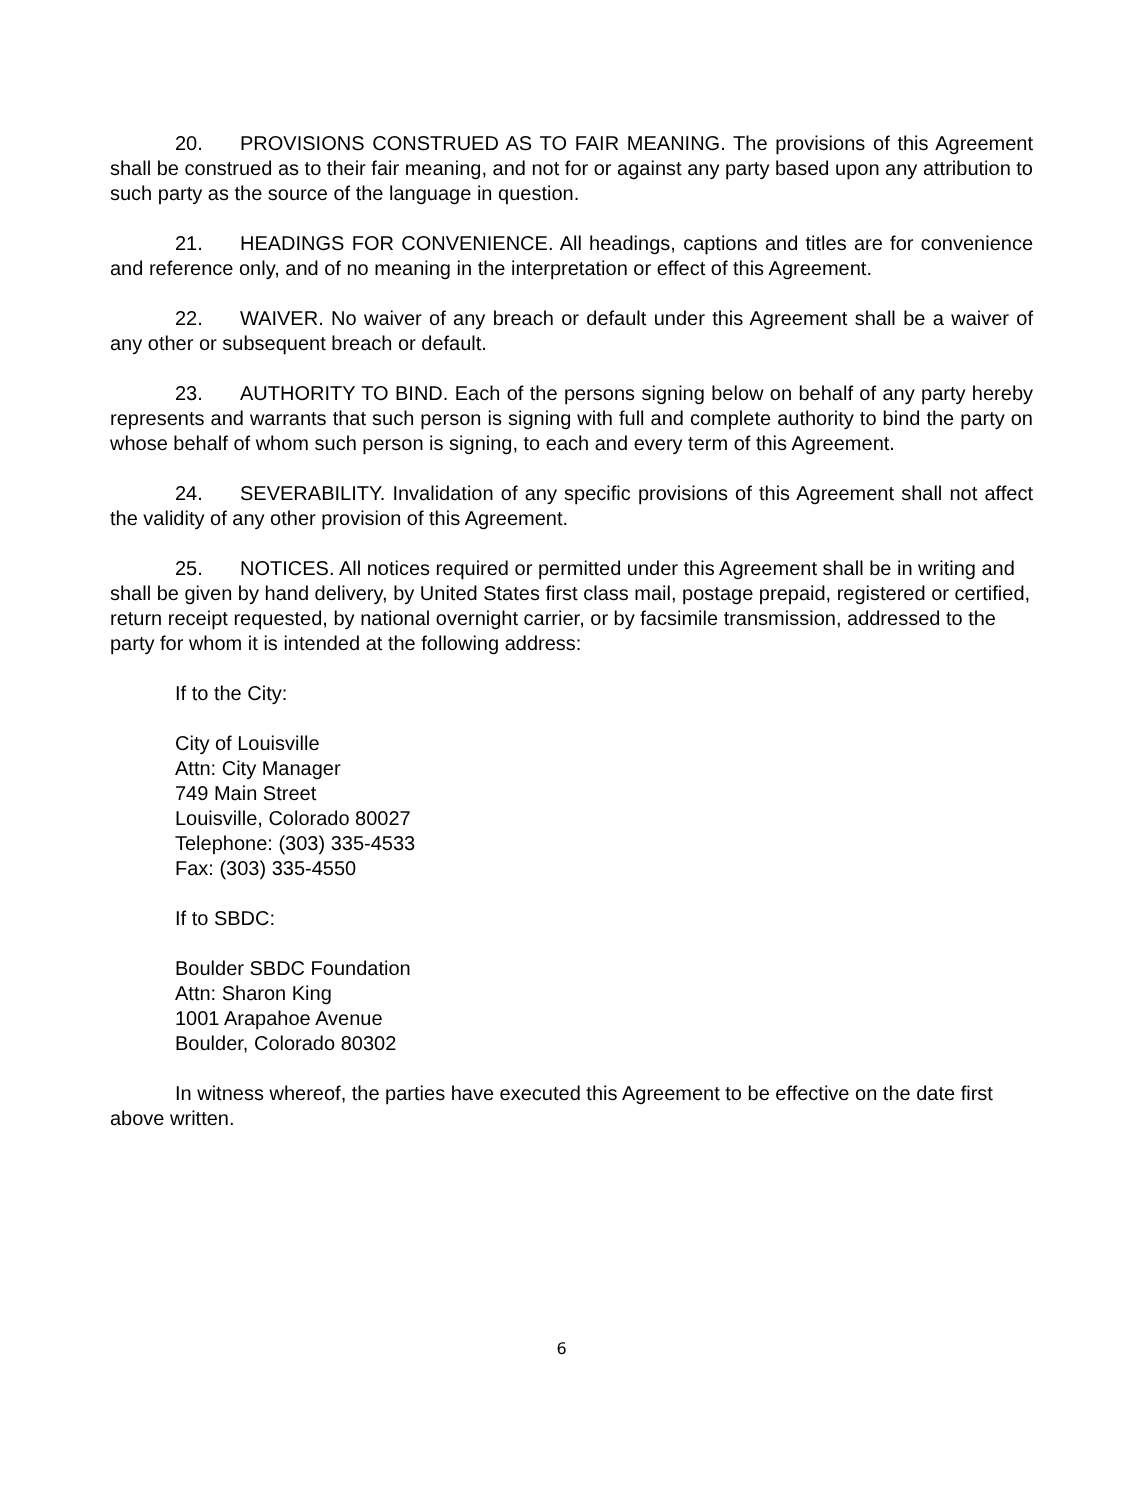20. PROVISIONS CONSTRUED AS TO FAIR MEANING. The provisions of this Agreement shall be construed as to their fair meaning, and not for or against any party based upon any attribution to such party as the source of the language in question.
21. HEADINGS FOR CONVENIENCE. All headings, captions and titles are for convenience and reference only, and of no meaning in the interpretation or effect of this Agreement.
22. WAIVER. No waiver of any breach or default under this Agreement shall be a waiver of any other or subsequent breach or default.
23. AUTHORITY TO BIND. Each of the persons signing below on behalf of any party hereby represents and warrants that such person is signing with full and complete authority to bind the party on whose behalf of whom such person is signing, to each and every term of this Agreement.
24. SEVERABILITY. Invalidation of any specific provisions of this Agreement shall not affect the validity of any other provision of this Agreement.
25. NOTICES. All notices required or permitted under this Agreement shall be in writing and shall be given by hand delivery, by United States first class mail, postage prepaid, registered or certified, return receipt requested, by national overnight carrier, or by facsimile transmission, addressed to the party for whom it is intended at the following address:
If to the City:
City of Louisville
Attn: City Manager
749 Main Street
Louisville, Colorado 80027
Telephone: (303) 335-4533
Fax: (303) 335-4550
If to SBDC:
Boulder SBDC Foundation
Attn: Sharon King
1001 Arapahoe Avenue
Boulder, Colorado 80302
In witness whereof, the parties have executed this Agreement to be effective on the date first above written.
6